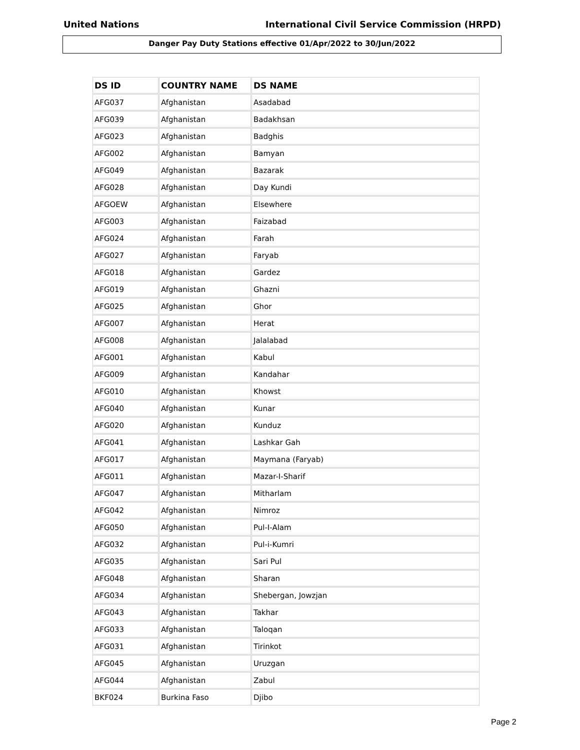United Nations International Civil Service Commission (HRPD)
Danger Pay Duty Stations effective 01/Apr/2022 to 30/Jun/2022
| DS ID | COUNTRY NAME | DS NAME |
| --- | --- | --- |
| AFG037 | Afghanistan | Asadabad |
| AFG039 | Afghanistan | Badakhsan |
| AFG023 | Afghanistan | Badghis |
| AFG002 | Afghanistan | Bamyan |
| AFG049 | Afghanistan | Bazarak |
| AFG028 | Afghanistan | Day Kundi |
| AFGOEW | Afghanistan | Elsewhere |
| AFG003 | Afghanistan | Faizabad |
| AFG024 | Afghanistan | Farah |
| AFG027 | Afghanistan | Faryab |
| AFG018 | Afghanistan | Gardez |
| AFG019 | Afghanistan | Ghazni |
| AFG025 | Afghanistan | Ghor |
| AFG007 | Afghanistan | Herat |
| AFG008 | Afghanistan | Jalalabad |
| AFG001 | Afghanistan | Kabul |
| AFG009 | Afghanistan | Kandahar |
| AFG010 | Afghanistan | Khowst |
| AFG040 | Afghanistan | Kunar |
| AFG020 | Afghanistan | Kunduz |
| AFG041 | Afghanistan | Lashkar Gah |
| AFG017 | Afghanistan | Maymana (Faryab) |
| AFG011 | Afghanistan | Mazar-I-Sharif |
| AFG047 | Afghanistan | Mitharlam |
| AFG042 | Afghanistan | Nimroz |
| AFG050 | Afghanistan | Pul-I-Alam |
| AFG032 | Afghanistan | Pul-i-Kumri |
| AFG035 | Afghanistan | Sari Pul |
| AFG048 | Afghanistan | Sharan |
| AFG034 | Afghanistan | Shebergan, Jowzjan |
| AFG043 | Afghanistan | Takhar |
| AFG033 | Afghanistan | Taloqan |
| AFG031 | Afghanistan | Tirinkot |
| AFG045 | Afghanistan | Uruzgan |
| AFG044 | Afghanistan | Zabul |
| BKF024 | Burkina Faso | Djibo |
Page 2